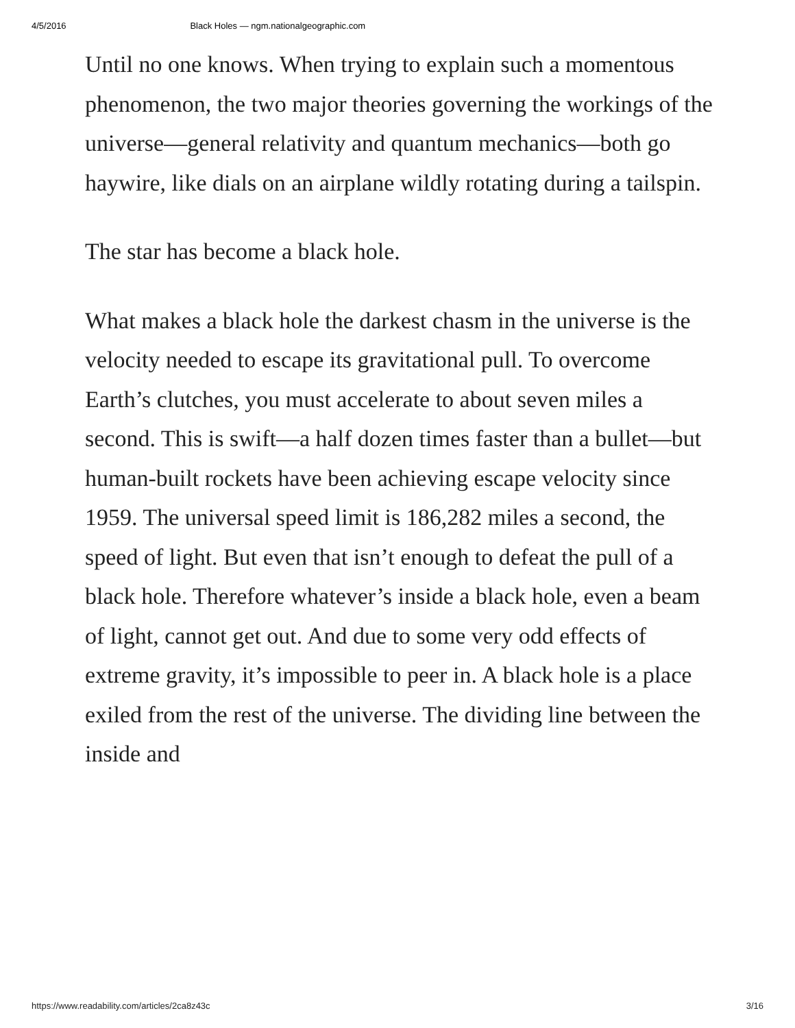4/5/2016 Black Holes — ngm.nationalgeographic.com
Until no one knows. When trying to explain such a momentous phenomenon, the two major theories governing the workings of the universe—general relativity and quantum mechanics—both go haywire, like dials on an airplane wildly rotating during a tailspin.
The star has become a black hole.
What makes a black hole the darkest chasm in the universe is the velocity needed to escape its gravitational pull. To overcome Earth’s clutches, you must accelerate to about seven miles a second. This is swift—a half dozen times faster than a bullet—but human-built rockets have been achieving escape velocity since 1959. The universal speed limit is 186,282 miles a second, the speed of light. But even that isn’t enough to defeat the pull of a black hole. Therefore whatever’s inside a black hole, even a beam of light, cannot get out. And due to some very odd effects of extreme gravity, it’s impossible to peer in. A black hole is a place exiled from the rest of the universe. The dividing line between the inside and
https://www.readability.com/articles/2ca8z43c 3/16